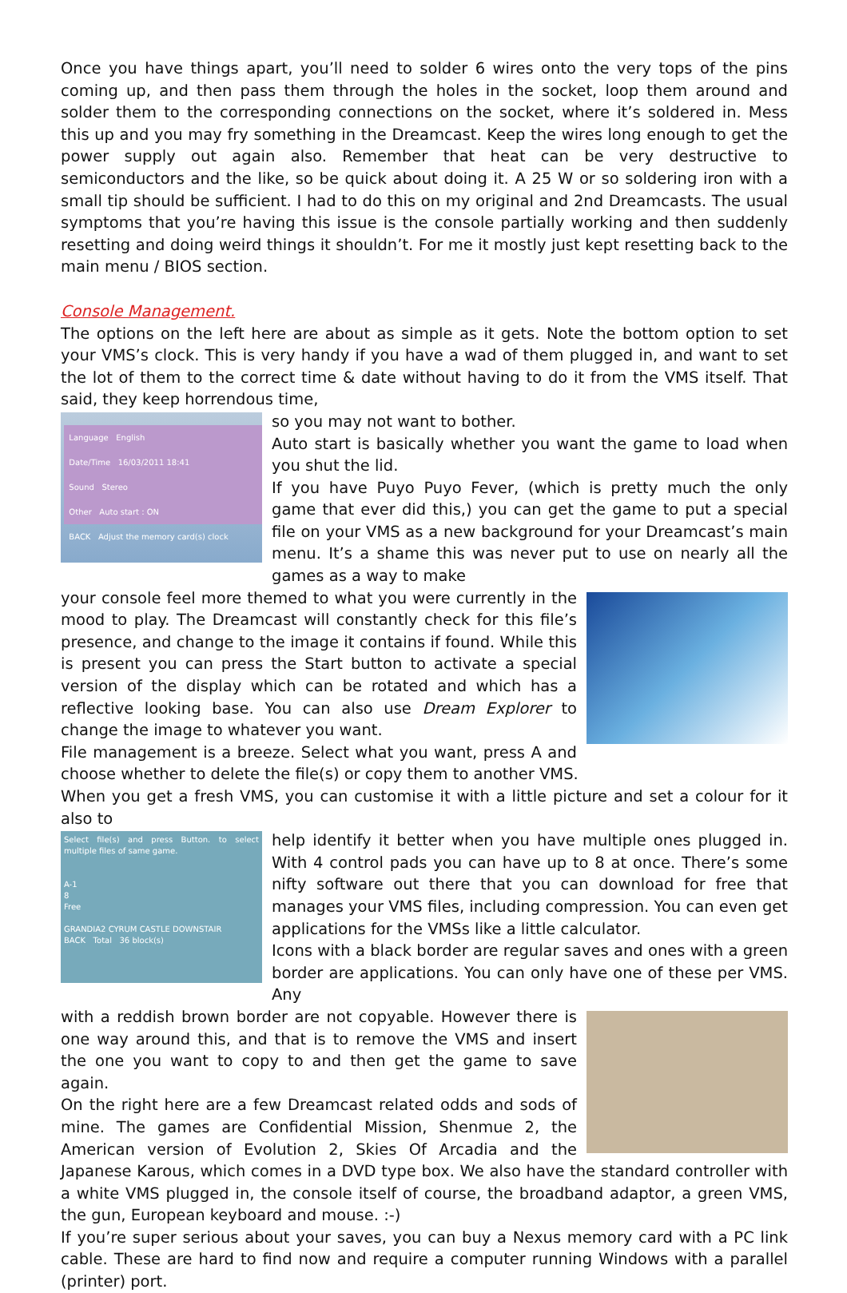Once you have things apart, you’ll need to solder 6 wires onto the very tops of the pins coming up, and then pass them through the holes in the socket, loop them around and solder them to the corresponding connections on the socket, where it’s soldered in. Mess this up and you may fry something in the Dreamcast. Keep the wires long enough to get the power supply out again also. Remember that heat can be very destructive to semiconductors and the like, so be quick about doing it. A 25 W or so soldering iron with a small tip should be sufficient. I had to do this on my original and 2nd Dreamcasts. The usual symptoms that you’re having this issue is the console partially working and then suddenly resetting and doing weird things it shouldn’t. For me it mostly just kept resetting back to the main menu / BIOS section.
Console Management.
The options on the left here are about as simple as it gets. Note the bottom option to set your VMS’s clock. This is very handy if you have a wad of them plugged in, and want to set the lot of them to the correct time & date without having to do it from the VMS itself. That said, they keep horrendous time,
Language English
Date/Time 16/03/2011 18:41
Sound Stereo
Other Auto start : ON
BACK Adjust the memory card(s) clock
so you may not want to bother.
Auto start is basically whether you want the game to load when you shut the lid.
If you have Puyo Puyo Fever, (which is pretty much the only game that ever did this,) you can get the game to put a special file on your VMS as a new background for your Dreamcast’s main menu. It’s a shame this was never put to use on nearly all the games as a way to make
your console feel more themed to what you were currently in the mood to play. The Dreamcast will constantly check for this file’s presence, and change to the image it contains if found. While this is present you can press the Start button to activate a special version of the display which can be rotated and which has a reflective looking base. You can also use Dream Explorer to change the image to whatever you want.
File management is a breeze. Select what you want, press A and choose whether to delete the file(s) or copy them to another VMS.
When you get a fresh VMS, you can customise it with a little picture and set a colour for it also to
Select file(s) and press Button. to select multiple files of same game.
A-1
8
Free
GRANDIA2 CYRUM CASTLE DOWNSTAIR
BACK Total 36 block(s)
help identify it better when you have multiple ones plugged in. With 4 control pads you can have up to 8 at once. There’s some nifty software out there that you can download for free that manages your VMS files, including compression. You can even get applications for the VMSs like a little calculator.
Icons with a black border are regular saves and ones with a green border are applications. You can only have one of these per VMS. Any
with a reddish brown border are not copyable. However there is one way around this, and that is to remove the VMS and insert the one you want to copy to and then get the game to save again.
On the right here are a few Dreamcast related odds and sods of mine. The games are Confidential Mission, Shenmue 2, the American version of Evolution 2, Skies Of Arcadia and the Japanese Karous, which comes in a DVD type box. We also have the standard controller with a white VMS plugged in, the console itself of course, the broadband adaptor, a green VMS, the gun, European keyboard and mouse. :-)
If you’re super serious about your saves, you can buy a Nexus memory card with a PC link cable. These are hard to find now and require a computer running Windows with a parallel (printer) port.